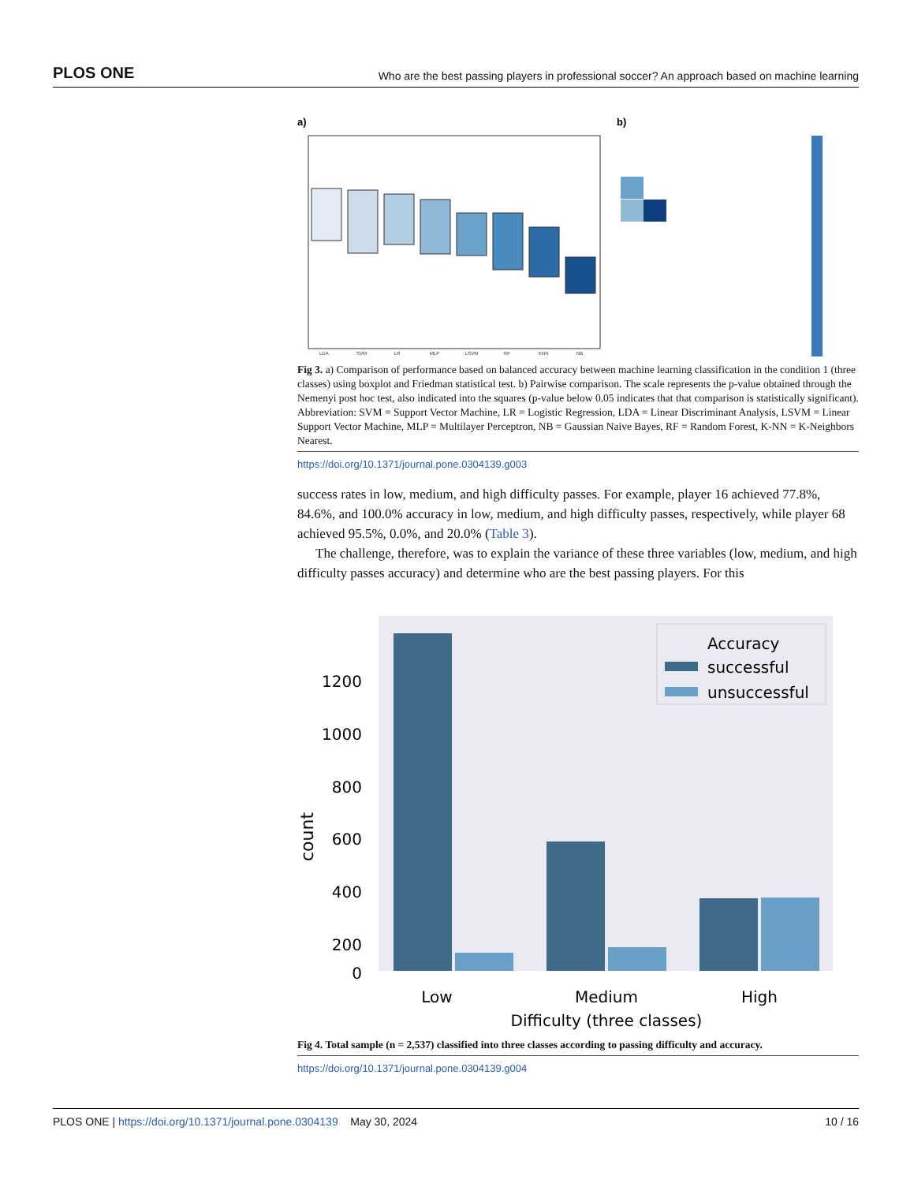PLOS ONE Who are the best passing players in professional soccer? An approach based on machine learning
a)
b)
LDA
SVM
LR
MLP
LSVM
RF
KNN
NB
Fig 3. a) Comparison of performance based on balanced accuracy between machine learning classification in the condition 1 (three classes) using boxplot and Friedman statistical test. b) Pairwise comparison. The scale represents the p-value obtained through the Nemenyi post hoc test, also indicated into the squares (p-value below 0.05 indicates that that comparison is statistically significant). Abbreviation: SVM = Support Vector Machine, LR = Logistic Regression, LDA = Linear Discriminant Analysis, LSVM = Linear Support Vector Machine, MLP = Multilayer Perceptron, NB = Gaussian Naive Bayes, RF = Random Forest, K-NN = K-Neighbors Nearest.
https://doi.org/10.1371/journal.pone.0304139.g003
success rates in low, medium, and high difficulty passes. For example, player 16 achieved 77.8%, 84.6%, and 100.0% accuracy in low, medium, and high difficulty passes, respectively, while player 68 achieved 95.5%, 0.0%, and 20.0% (Table 3).
The challenge, therefore, was to explain the variance of these three variables (low, medium, and high difficulty passes accuracy) and determine who are the best passing players. For this
1200
1000
800
600
400
200
0
count
Accuracy
successful
unsuccessful
Low
Medium
High
Difficulty (three classes)
Fig 4. Total sample (n = 2,537) classified into three classes according to passing difficulty and accuracy.
https://doi.org/10.1371/journal.pone.0304139.g004
PLOS ONE | https://doi.org/10.1371/journal.pone.0304139 May 30, 2024 10 / 16